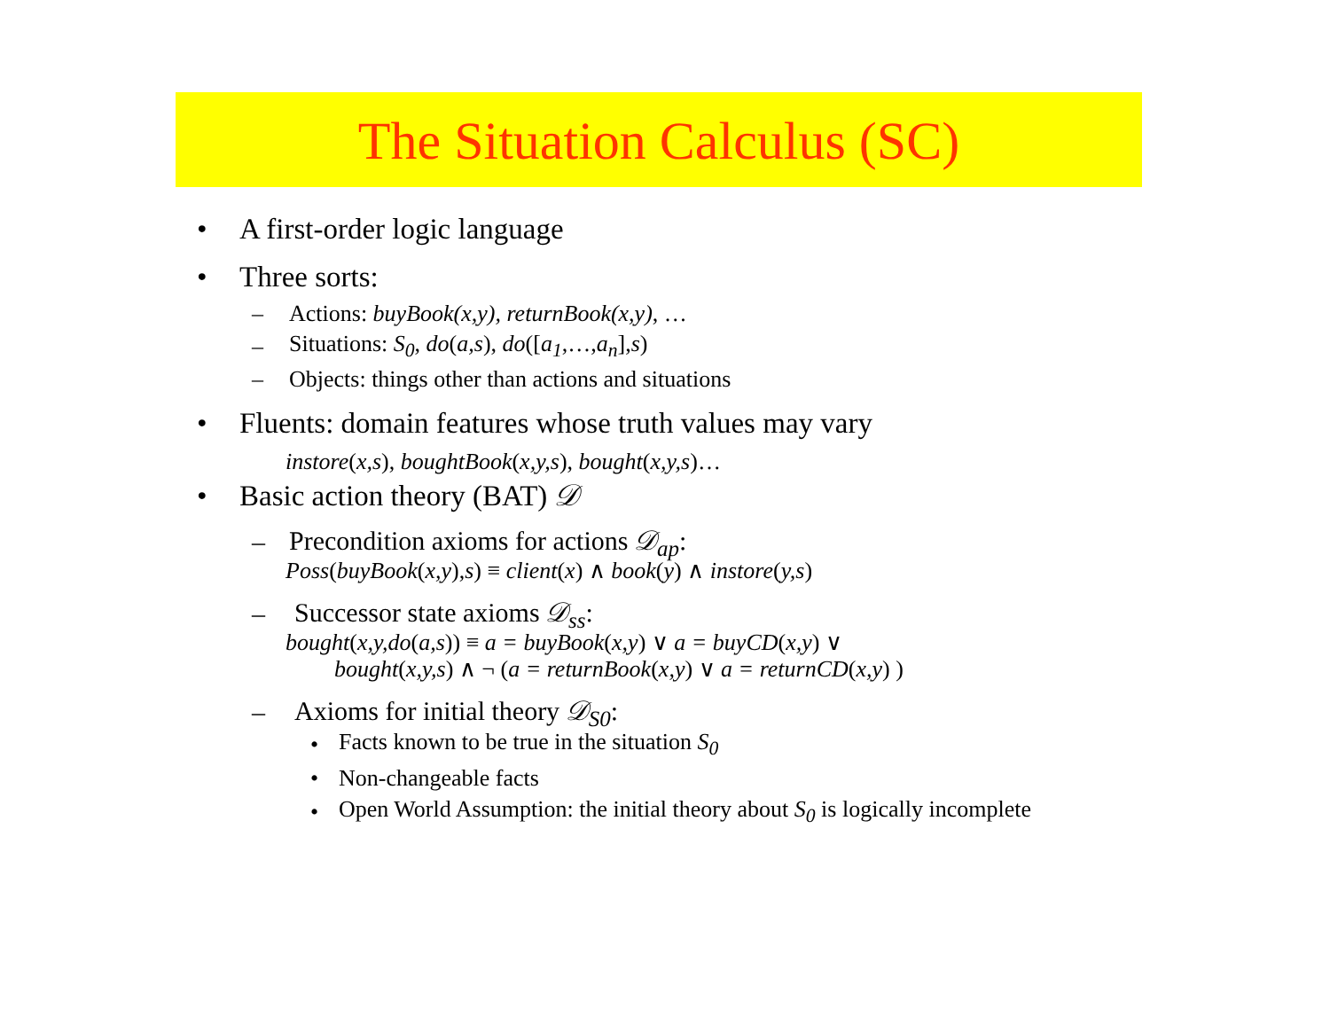The Situation Calculus (SC)
• A first-order logic language
• Three sorts:
– Actions: buyBook(x,y), returnBook(x,y), …
– Situations: S<sub>0</sub>, do(a,s), do([a<sub>1</sub>,…,a<sub>n</sub>],s)
– Objects: things other than actions and situations
• Fluents: domain features whose truth values may vary
instore(x,s), boughtBook(x,y,s), bought(x,y,s)…
• Basic action theory (BAT) 𝒟
– Precondition axioms for actions 𝒟<sub>ap</sub>:
Poss(buyBook(x,y),s) ≡ client(x) ∧ book(y) ∧ instore(y,s)
– Successor state axioms 𝒟<sub>ss</sub>:
bought(x,y,do(a,s)) ≡ a = buyBook(x,y) ∨ a = buyCD(x,y) ∨
bought(x,y,s) ∧ ¬ (a = returnBook(x,y) ∨ a = returnCD(x,y) )
– Axioms for initial theory 𝒟<sub>S0</sub>:
• Facts known to be true in the situation S<sub>0</sub>
• Non-changeable facts
• Open World Assumption: the initial theory about S<sub>0</sub> is logically incomplete